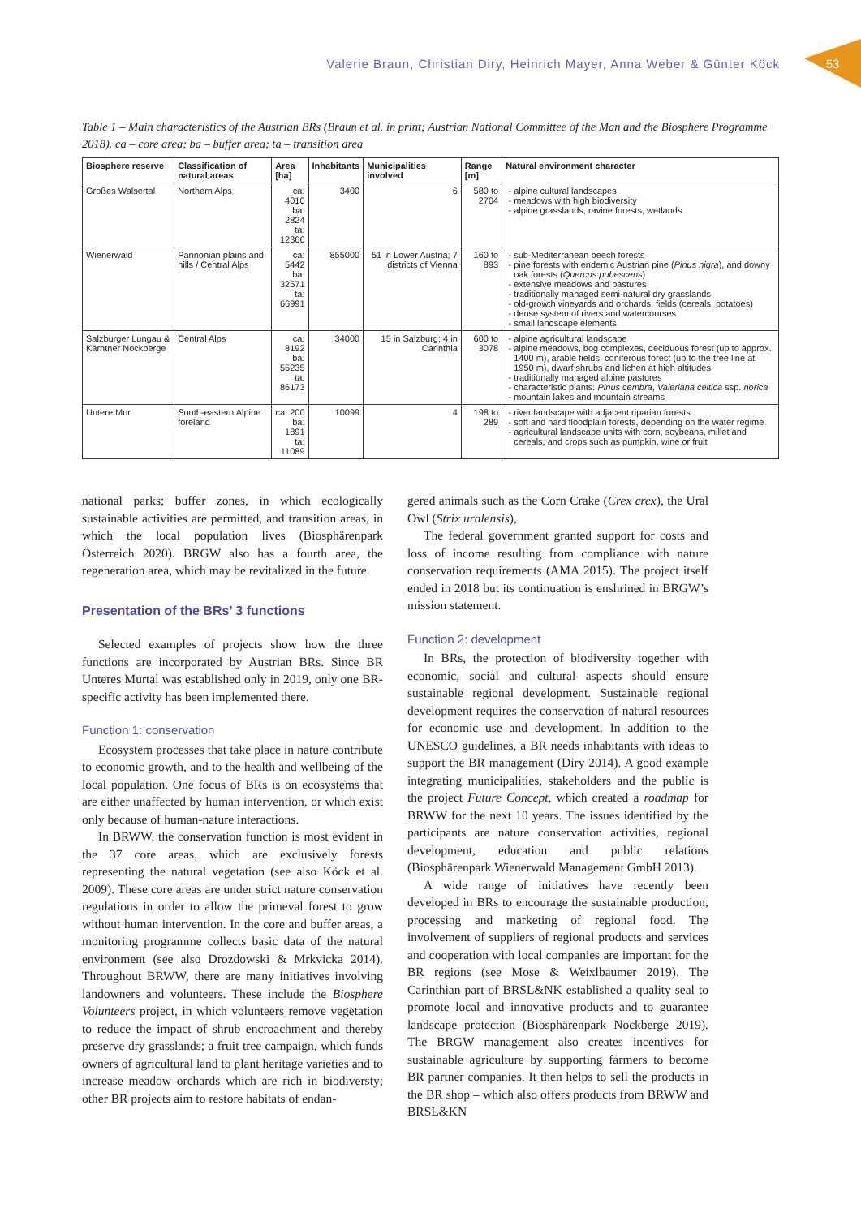Valerie Braun, Christian Diry, Heinrich Mayer, Anna Weber & Günter Köck
53
Table 1 – Main characteristics of the Austrian BRs (Braun et al. in print; Austrian National Committee of the Man and the Biosphere Programme 2018). ca – core area; ba – buffer area; ta – transition area
| Biosphere reserve | Classification of natural areas | Area [ha] | Inhabitants | Municipalities involved | Range [m] | Natural environment character |
| --- | --- | --- | --- | --- | --- | --- |
| Großes Walsertal | Northern Alps | ca: 4010 ba: 2824 ta: 12366 | 3400 | 6 | 580 to 2704 | alpine cultural landscapes meadows with high biodiversity alpine grasslands, ravine forests, wetlands |
| Wienerwald | Pannonian plains and hills / Central Alps | ca: 5442 ba: 32571 ta: 66991 | 855000 | 51 in Lower Austria; 7 districts of Vienna | 160 to 893 | sub-Mediterranean beech forests pine forests with endemic Austrian pine ( Pinus nigra ), and downy oak forests ( Quercus pubescens ) extensive meadows and pastures traditionally managed semi-natural dry grasslands old-growth vineyards and orchards, fields (cereals, potatoes) dense system of rivers and watercourses small landscape elements |
| Salzburger Lungau & Kärntner Nockberge | Central Alps | ca: 8192 ba: 55235 ta: 86173 | 34000 | 15 in Salzburg; 4 in Carinthia | 600 to 3078 | alpine agricultural landscape alpine meadows, bog complexes, deciduous forest (up to approx. 1400 m), arable fields, coniferous forest (up to the tree line at 1950 m), dwarf shrubs and lichen at high altitudes traditionally managed alpine pastures characteristic plants: Pinus cembra , Valeriana celtica ssp. norica mountain lakes and mountain streams |
| Untere Mur | South-eastern Alpine foreland | ca: 200 ba: 1891 ta: 11089 | 10099 | 4 | 198 to 289 | river landscape with adjacent riparian forests soft and hard floodplain forests, depending on the water regime agricultural landscape units with corn, soybeans, millet and cereals, and crops such as pumpkin, wine or fruit |
national parks; buffer zones, in which ecologically sustainable activities are permitted, and transition areas, in which the local population lives (Biosphärenpark Österreich 2020). BRGW also has a fourth area, the regeneration area, which may be revitalized in the future.
Presentation of the BRs’ 3 functions
Selected examples of projects show how the three functions are incorporated by Austrian BRs. Since BR Unteres Murtal was established only in 2019, only one BR-specific activity has been implemented there.
Function 1: conservation
Ecosystem processes that take place in nature contribute to economic growth, and to the health and wellbeing of the local population. One focus of BRs is on ecosystems that are either unaffected by human intervention, or which exist only because of human-nature interactions.
In BRWW, the conservation function is most evident in the 37 core areas, which are exclusively forests representing the natural vegetation (see also Köck et al. 2009). These core areas are under strict nature conservation regulations in order to allow the primeval forest to grow without human intervention. In the core and buffer areas, a monitoring programme collects basic data of the natural environment (see also Drozdowski & Mrkvicka 2014). Throughout BRWW, there are many initiatives involving landowners and volunteers. These include the Biosphere Volunteers project, in which volunteers remove vegetation to reduce the impact of shrub encroachment and thereby preserve dry grasslands; a fruit tree campaign, which funds owners of agricultural land to plant heritage varieties and to increase meadow orchards which are rich in biodiversty; other BR projects aim to restore habitats of endan-
gered animals such as the Corn Crake (Crex crex), the Ural Owl (Strix uralensis),
The federal government granted support for costs and loss of income resulting from compliance with nature conservation requirements (AMA 2015). The project itself ended in 2018 but its continuation is enshrined in BRGW’s mission statement.
Function 2: development
In BRs, the protection of biodiversity together with economic, social and cultural aspects should ensure sustainable regional development. Sustainable regional development requires the conservation of natural resources for economic use and development. In addition to the UNESCO guidelines, a BR needs inhabitants with ideas to support the BR management (Diry 2014). A good example integrating municipalities, stakeholders and the public is the project Future Concept, which created a roadmap for BRWW for the next 10 years. The issues identified by the participants are nature conservation activities, regional development, education and public relations (Biosphärenpark Wienerwald Management GmbH 2013).
A wide range of initiatives have recently been developed in BRs to encourage the sustainable production, processing and marketing of regional food. The involvement of suppliers of regional products and services and cooperation with local companies are important for the BR regions (see Mose & Weixlbaumer 2019). The Carinthian part of BRSL&NK established a quality seal to promote local and innovative products and to guarantee landscape protection (Biosphärenpark Nockberge 2019). The BRGW management also creates incentives for sustainable agriculture by supporting farmers to become BR partner companies. It then helps to sell the products in the BR shop – which also offers products from BRWW and BRSL&KN